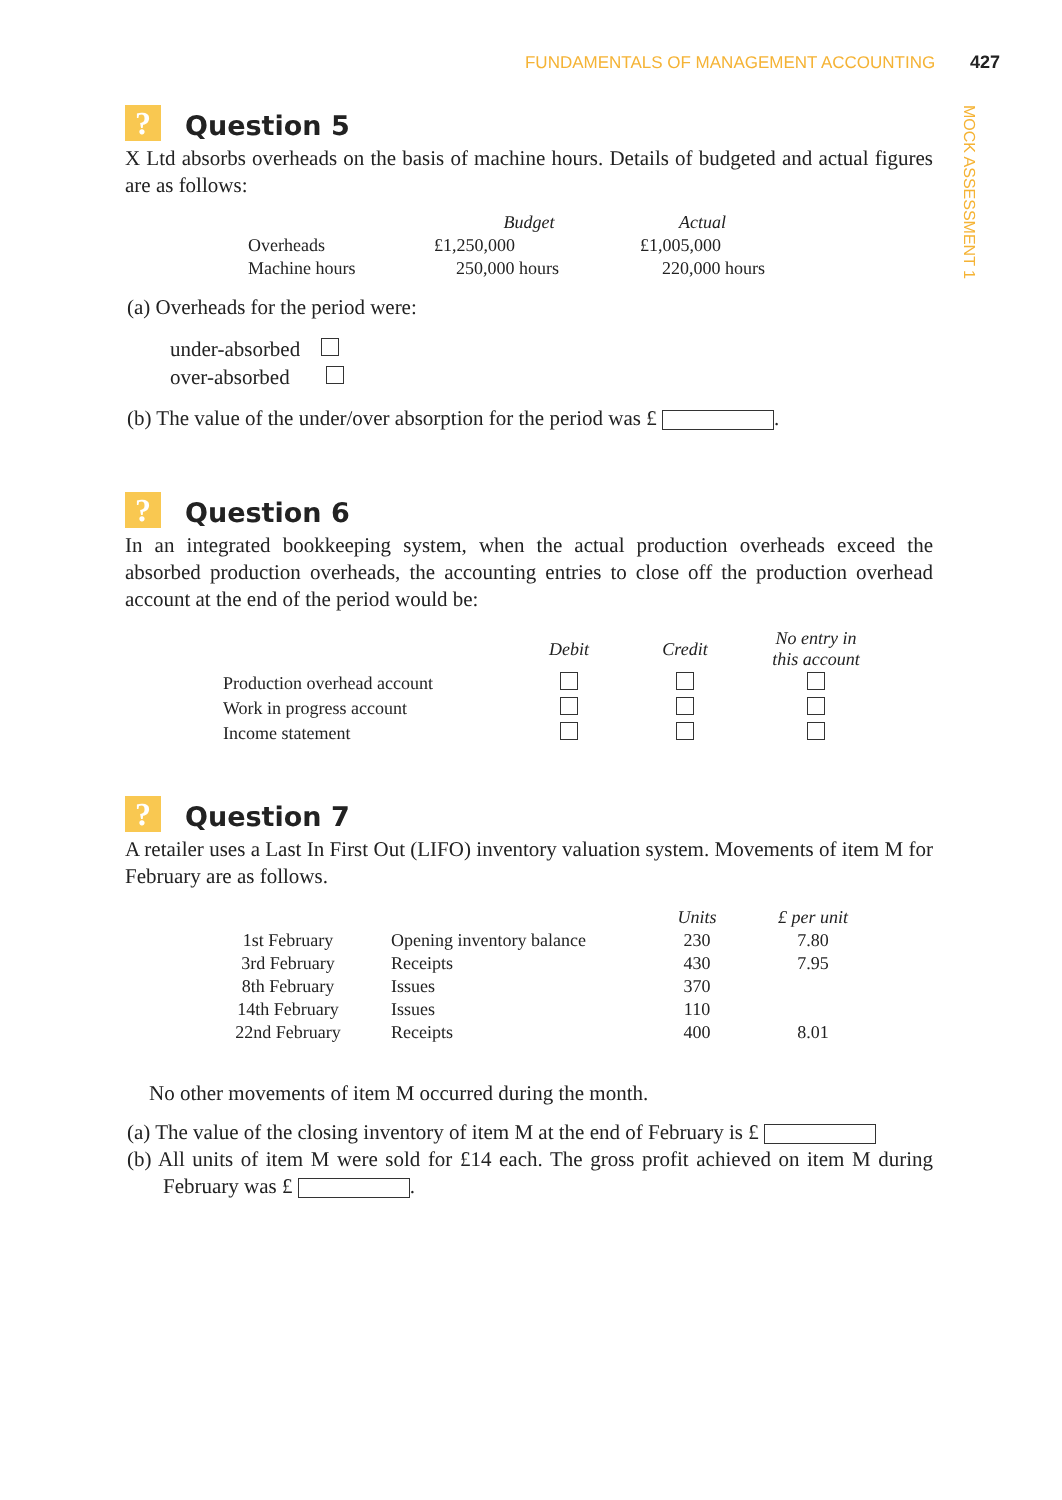FUNDAMENTALS OF MANAGEMENT ACCOUNTING 427
MOCK ASSESSMENT 1
? Question 5
X Ltd absorbs overheads on the basis of machine hours. Details of budgeted and actual figures are as follows:
| | Budget | Actual |
| Overheads | £1,250,000 | £1,005,000 |
| Machine hours | 250,000 hours | 220,000 hours |
(a) Overheads for the period were:
under-absorbed
over-absorbed
(b) The value of the under/over absorption for the period was £ .
? Question 6
In an integrated bookkeeping system, when the actual production overheads exceed the absorbed production overheads, the accounting entries to close off the production overhead account at the end of the period would be:
| | Debit | Credit | No entry in this account |
| Production overhead account | | | |
| Work in progress account | | | |
| Income statement | | | |
? Question 7
A retailer uses a Last In First Out (LIFO) inventory valuation system. Movements of item M for February are as follows.
| | | Units | £ per unit |
| 1st February | Opening inventory balance | 230 | 7.80 |
| 3rd February | Receipts | 430 | 7.95 |
| 8th February | Issues | 370 | |
| 14th February | Issues | 110 | |
| 22nd February | Receipts | 400 | 8.01 |
No other movements of item M occurred during the month.
(a) The value of the closing inventory of item M at the end of February is £
(b) All units of item M were sold for £14 each. The gross profit achieved on item M during February was £ .